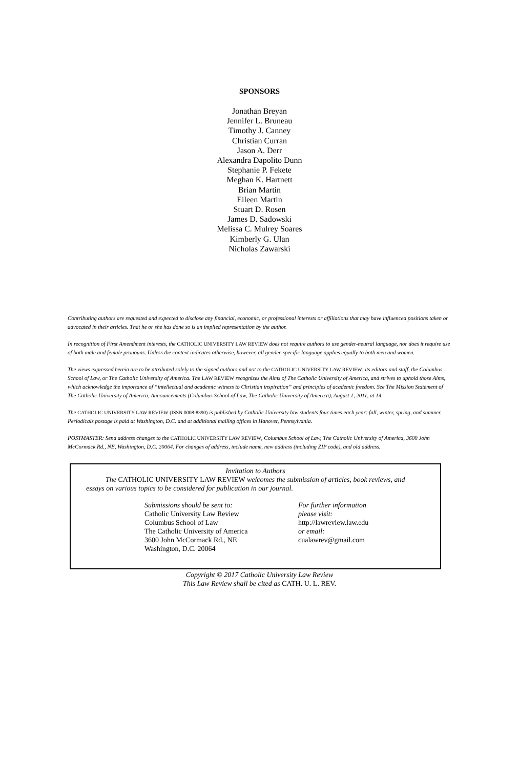SPONSORS
Jonathan Breyan
Jennifer L. Bruneau
Timothy J. Canney
Christian Curran
Jason A. Derr
Alexandra Dapolito Dunn
Stephanie P. Fekete
Meghan K. Hartnett
Brian Martin
Eileen Martin
Stuart D. Rosen
James D. Sadowski
Melissa C. Mulrey Soares
Kimberly G. Ulan
Nicholas Zawarski
Contributing authors are requested and expected to disclose any financial, economic, or professional interests or affiliations that may have influenced positions taken or advocated in their articles. That he or she has done so is an implied representation by the author.
In recognition of First Amendment interests, the CATHOLIC UNIVERSITY LAW REVIEW does not require authors to use gender-neutral language, nor does it require use of both male and female pronouns. Unless the context indicates otherwise, however, all gender-specific language applies equally to both men and women.
The views expressed herein are to be attributed solely to the signed authors and not to the CATHOLIC UNIVERSITY LAW REVIEW, its editors and staff, the Columbus School of Law, or The Catholic University of America. The LAW REVIEW recognizes the Aims of The Catholic University of America, and strives to uphold those Aims, which acknowledge the importance of “intellectual and academic witness to Christian inspiration” and principles of academic freedom. See The Mission Statement of The Catholic University of America, Announcements (Columbus School of Law, The Catholic University of America), August 1, 2011, at 14.
The CATHOLIC UNIVERSITY LAW REVIEW (ISSN 0008-8390) is published by Catholic University law students four times each year: fall, winter, spring, and summer. Periodicals postage is paid at Washington, D.C. and at additional mailing offices in Hanover, Pennsylvania.
POSTMASTER: Send address changes to the CATHOLIC UNIVERSITY LAW REVIEW, Columbus School of Law, The Catholic University of America, 3600 John McCormack Rd., NE, Washington, D.C. 20064. For changes of address, include name, new address (including ZIP code), and old address.
Invitation to Authors
The CATHOLIC UNIVERSITY LAW REVIEW welcomes the submission of articles, book reviews, and essays on various topics to be considered for publication in our journal.
Submissions should be sent to:
Catholic University Law Review
Columbus School of Law
The Catholic University of America
3600 John McCormack Rd., NE
Washington, D.C. 20064
For further information
please visit:
http://lawreview.law.edu
or email:
cualawrev@gmail.com
Copyright © 2017 Catholic University Law Review
This Law Review shall be cited as CATH. U. L. REV.